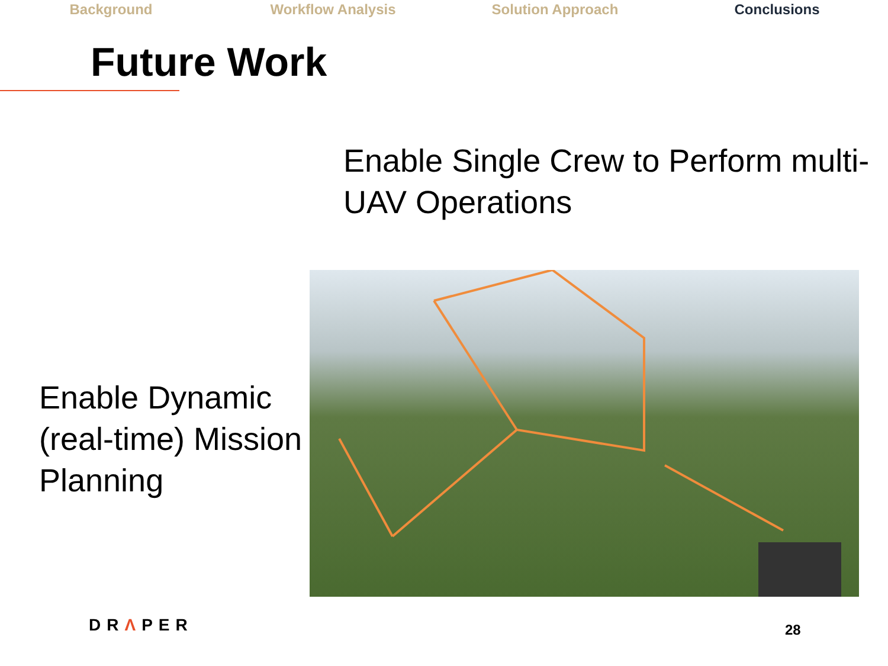Background Workflow Analysis Solution Approach Conclusions
Future Work
Enable Dynamic (real-time) Mission Planning
Enable Single Crew to Perform multi-UAV Operations
DRΛPER 28